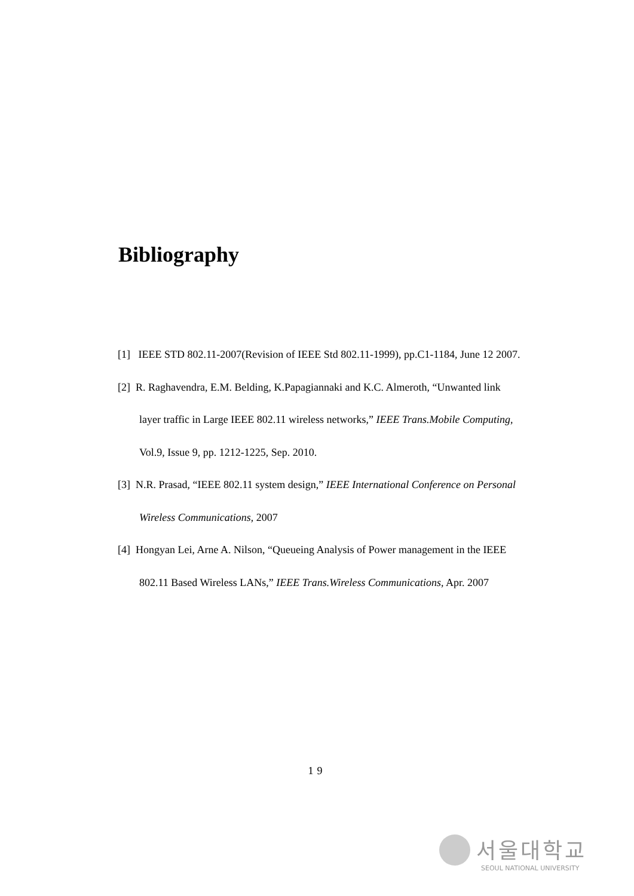Bibliography
[1] IEEE STD 802.11-2007(Revision of IEEE Std 802.11-1999), pp.C1-1184, June 12 2007.
[2] R. Raghavendra, E.M. Belding, K.Papagiannaki and K.C. Almeroth, “Unwanted link layer traffic in Large IEEE 802.11 wireless networks,” IEEE Trans.Mobile Computing, Vol.9, Issue 9, pp. 1212-1225, Sep. 2010.
[3] N.R. Prasad, “IEEE 802.11 system design,” IEEE International Conference on Personal Wireless Communications, 2007
[4] Hongyan Lei, Arne A. Nilson, “Queueing Analysis of Power management in the IEEE 802.11 Based Wireless LANs,” IEEE Trans.Wireless Communications, Apr. 2007
19
서울대학교
SEOUL NATIONAL UNIVERSITY